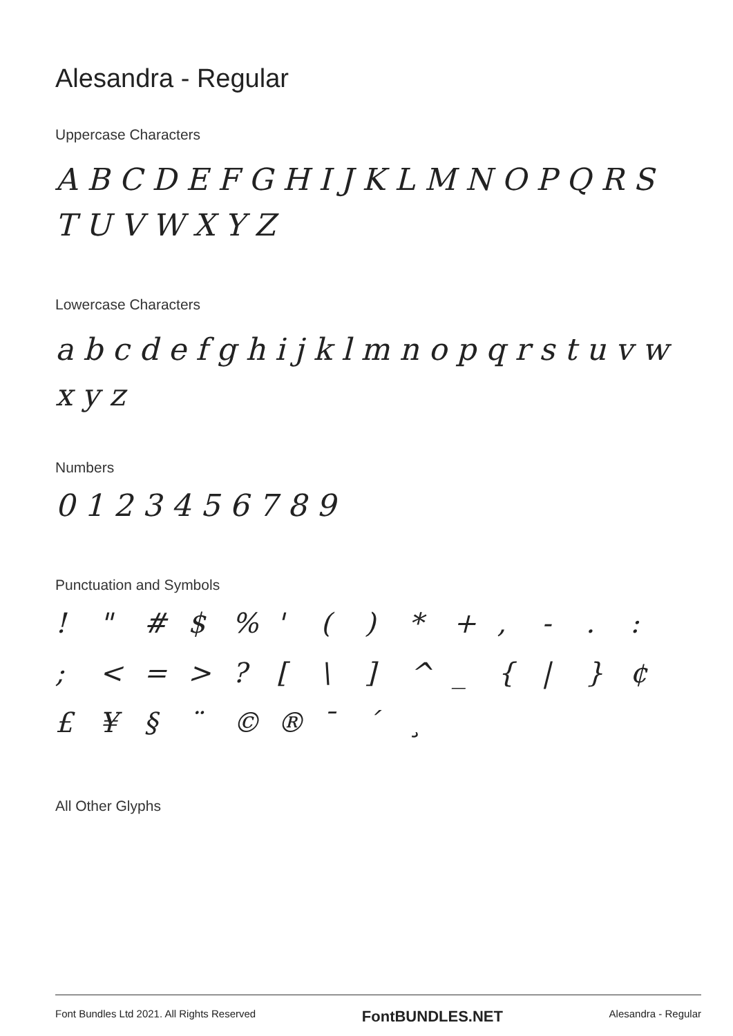Alesandra - Regular
Uppercase Characters
A B C D E F G H I J K L M N O P Q R S
T U V W X Y Z
Lowercase Characters
a b c d e f g h i j k l m n o p q r s t u v w x y z
Numbers
0 1 2 3 4 5 6 7 8 9
Punctuation and Symbols
! " # $% ' () * +, -.: ; < = >? [\] ^ _ { | } ¢ £ ¥ § ¨ © ® ¯ ´ ¸
All Other Glyphs
Font Bundles Ltd 2021. All Rights Reserved FontBUNDLES.NET Alesandra - Regular